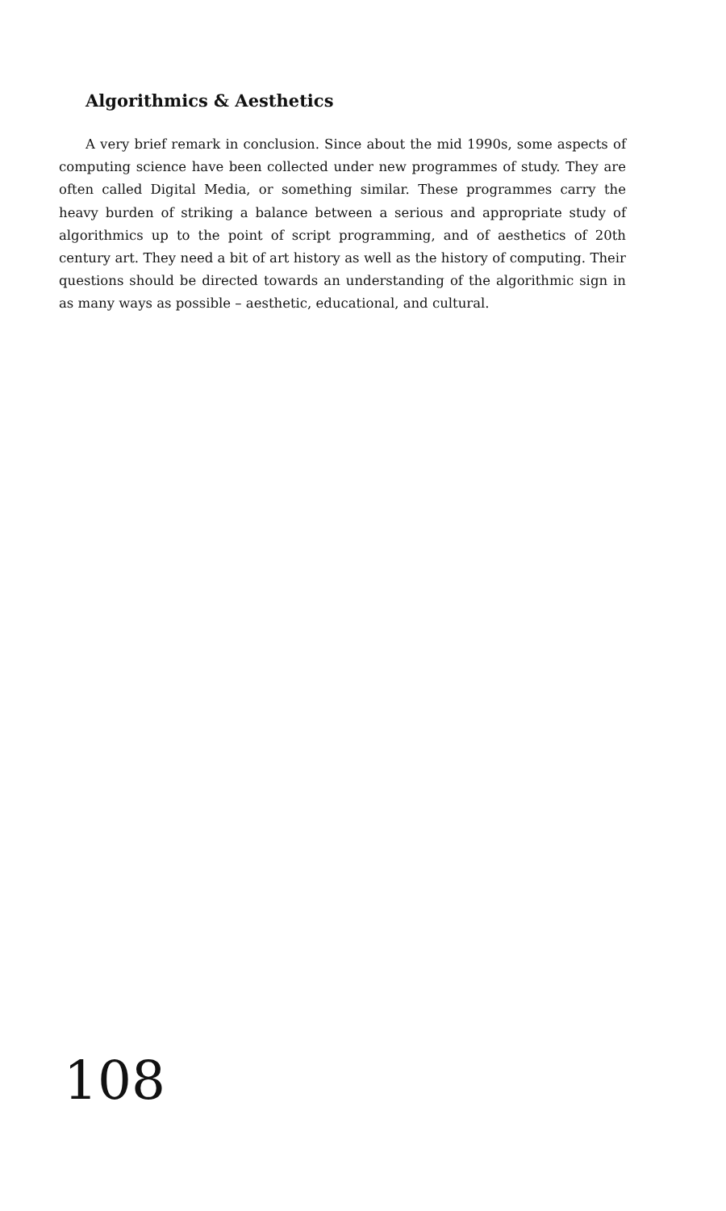Algorithmics & Aesthetics
A very brief remark in conclusion. Since about the mid 1990s, some aspects of computing science have been collected under new programmes of study. They are often called Digital Media, or something similar. These programmes carry the heavy burden of striking a balance between a serious and appropriate study of algorithmics up to the point of script programming, and of aesthetics of 20th century art. They need a bit of art history as well as the history of computing. Their questions should be directed towards an understanding of the algorithmic sign in as many ways as possible – aesthetic, educational, and cultural.
108